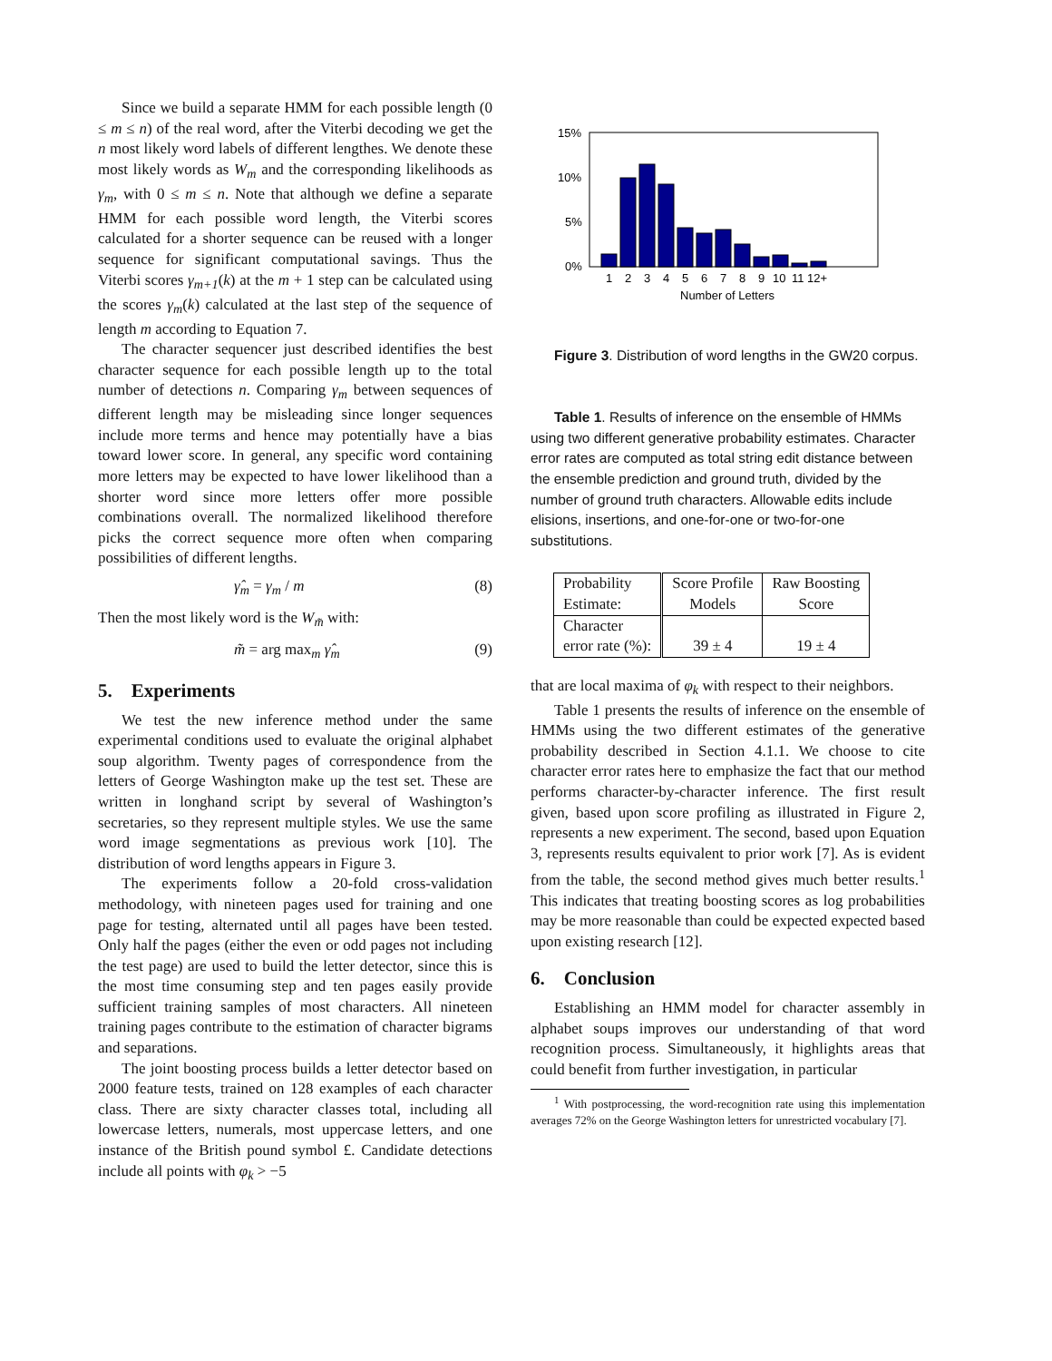Since we build a separate HMM for each possible length (0 ≤ m ≤ n) of the real word, after the Viterbi decoding we get the n most likely word labels of different lengthes. We denote these most likely words as W<sub>m</sub> and the corresponding likelihoods as γ<sub>m</sub>, with 0 ≤ m ≤ n. Note that although we define a separate HMM for each possible word length, the Viterbi scores calculated for a shorter sequence can be reused with a longer sequence for significant computational savings. Thus the Viterbi scores γ<sub>m+1</sub>(k) at the m + 1 step can be calculated using the scores γ<sub>m</sub>(k) calculated at the last step of the sequence of length m according to Equation 7.
The character sequencer just described identifies the best character sequence for each possible length up to the total number of detections n. Comparing γ<sub>m</sub> between sequences of different length may be misleading since longer sequences include more terms and hence may potentially have a bias toward lower score. In general, any specific word containing more letters may be expected to have lower likelihood than a shorter word since more letters offer more possible combinations overall. The normalized likelihood therefore picks the correct sequence more often when comparing possibilities of different lengths.
γ̂<sub>m</sub> = γ<sub>m</sub> / m (8)
Then the most likely word is the W<sub>m̃</sub> with:
m̃ = arg max<sub>m</sub> γ̂<sub>m</sub> (9)
5. Experiments
We test the new inference method under the same experimental conditions used to evaluate the original alphabet soup algorithm. Twenty pages of correspondence from the letters of George Washington make up the test set. These are written in longhand script by several of Washington’s secretaries, so they represent multiple styles. We use the same word image segmentations as previous work [10]. The distribution of word lengths appears in Figure 3.
The experiments follow a 20-fold cross-validation methodology, with nineteen pages used for training and one page for testing, alternated until all pages have been tested. Only half the pages (either the even or odd pages not including the test page) are used to build the letter detector, since this is the most time consuming step and ten pages easily provide sufficient training samples of most characters. All nineteen training pages contribute to the estimation of character bigrams and separations.
The joint boosting process builds a letter detector based on 2000 feature tests, trained on 128 examples of each character class. There are sixty character classes total, including all lowercase letters, numerals, most uppercase letters, and one instance of the British pound symbol £. Candidate detections include all points with φ<sub>k</sub> > −5
15%
10%
5%
0%
1
2
3
4
5
6
7
8
9
10
11
12+
Number of Letters
Figure 3. Distribution of word lengths in the GW20 corpus.
Table 1. Results of inference on the ensemble of HMMs using two different generative probability estimates. Character error rates are computed as total string edit distance between the ensemble prediction and ground truth, divided by the number of ground truth characters. Allowable edits include elisions, insertions, and one-for-one or two-for-one substitutions.
| Probability Estimate: | Score Profile Models | Raw Boosting Score |
| Character error rate (%): | 39 ± 4 | 19 ± 4 |
that are local maxima of φ<sub>k</sub> with respect to their neighbors.
Table 1 presents the results of inference on the ensemble of HMMs using the two different estimates of the generative probability described in Section 4.1.1. We choose to cite character error rates here to emphasize the fact that our method performs character-by-character inference. The first result given, based upon score profiling as illustrated in Figure 2, represents a new experiment. The second, based upon Equation 3, represents results equivalent to prior work [7]. As is evident from the table, the second method gives much better results.<sup>1</sup> This indicates that treating boosting scores as log probabilities may be more reasonable than could be expected expected based upon existing research [12].
6. Conclusion
Establishing an HMM model for character assembly in alphabet soups improves our understanding of that word recognition process. Simultaneously, it highlights areas that could benefit from further investigation, in particular
<sup>1</sup> With postprocessing, the word-recognition rate using this implementation averages 72% on the George Washington letters for unrestricted vocabulary [7].